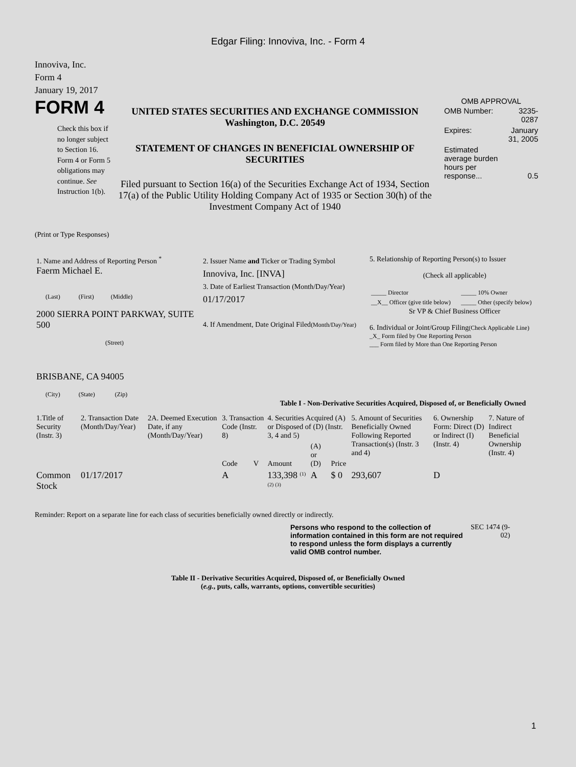Edgar Filing: Innoviva, Inc. - Form 4
Innoviva, Inc.
Form 4
January 19, 2017
FORM 4
Check this box if no longer subject to Section 16. Form 4 or Form 5 obligations may continue. See Instruction 1(b).
UNITED STATES SECURITIES AND EXCHANGE COMMISSION
Washington, D.C. 20549
STATEMENT OF CHANGES IN BENEFICIAL OWNERSHIP OF SECURITIES
Filed pursuant to Section 16(a) of the Securities Exchange Act of 1934, Section 17(a) of the Public Utility Holding Company Act of 1935 or Section 30(h) of the Investment Company Act of 1940
OMB APPROVAL
| OMB Number: | 3235-0287 |
| Expires: | January 31, 2005 |
| Estimated average burden hours per response... | 0.5 |
(Print or Type Responses)
| 1. Name and Address of Reporting Person <sup>*</sup> Faerm Michael E. (Last) (First) (Middle) 2000 SIERRA POINT PARKWAY, SUITE 500 (Street) BRISBANE, CA 94005 (City) (State) (Zip) | 2. Issuer Name and Ticker or Trading Symbol Innoviva, Inc. [INVA] 3. Date of Earliest Transaction (Month/Day/Year) 01/17/2017 4. If Amendment, Date Original Filed (Month/Day/Year) | 5. Relationship of Reporting Person(s) to Issuer (Check all applicable) / _____ Director / _____ 10% Owner / / __X__ Officer (give title below) / _____ Other (specify below) / Sr VP & Chief Business Officer 6. Individual or Joint/Group Filing (Check Applicable Line) _X_ Form filed by One Reporting Person ___ Form filed by More than One Reporting Person |
Table I - Non-Derivative Securities Acquired, Disposed of, or Beneficially Owned
| 1.Title of Security (Instr. 3) | 2. Transaction Date (Month/Day/Year) | 2A. Deemed Execution Date, if any (Month/Day/Year) | 3. Transaction Code (Instr. 8) | | 4. Securities Acquired (A) or Disposed of (D) (Instr. 3, 4 and 5) | | | 5. Amount of Securities Beneficially Owned Following Reported Transaction(s) (Instr. 3 and 4) | 6. Ownership Form: Direct (D) or Indirect (I) (Instr. 4) | 7. Nature of Indirect Beneficial Ownership (Instr. 4) |
| --- | --- | --- | --- | --- | --- | --- | --- | --- | --- | --- |
| | | | Code | V | Amount | (A) or (D) | Price | | | |
| Common Stock | 01/17/2017 | | A | | 133,398 <sup>(1)</sup> <sup>(2)</sup> <sup>(3)</sup> | A | $ 0 | 293,607 | D | |
Reminder: Report on a separate line for each class of securities beneficially owned directly or indirectly.
Persons who respond to the collection of information contained in this form are not required to respond unless the form displays a currently valid OMB control number.
SEC 1474 (9-02)
Table II - Derivative Securities Acquired, Disposed of, or Beneficially Owned
(e.g., puts, calls, warrants, options, convertible securities)
1